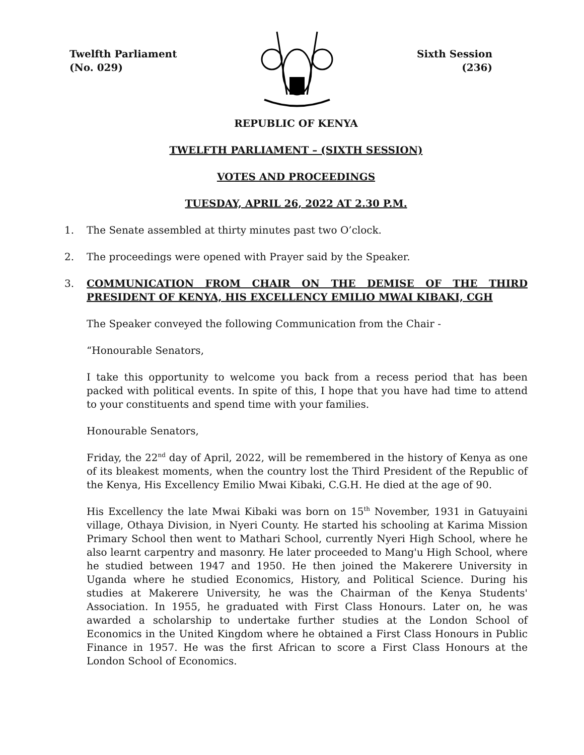Twelfth Parliament
(No. 029)
Sixth Session
(236)
REPUBLIC OF KENYA
TWELFTH PARLIAMENT – (SIXTH SESSION)
VOTES AND PROCEEDINGS
TUESDAY, APRIL 26, 2022 AT 2.30 P.M.
1. The Senate assembled at thirty minutes past two O’clock.
2. The proceedings were opened with Prayer said by the Speaker.
3. COMMUNICATION FROM CHAIR ON THE DEMISE OF THE THIRD PRESIDENT OF KENYA, HIS EXCELLENCY EMILIO MWAI KIBAKI, CGH
The Speaker conveyed the following Communication from the Chair -
“Honourable Senators,
I take this opportunity to welcome you back from a recess period that has been packed with political events. In spite of this, I hope that you have had time to attend to your constituents and spend time with your families.
Honourable Senators,
Friday, the 22<sup>nd</sup> day of April, 2022, will be remembered in the history of Kenya as one of its bleakest moments, when the country lost the Third President of the Republic of the Kenya, His Excellency Emilio Mwai Kibaki, C.G.H. He died at the age of 90.
His Excellency the late Mwai Kibaki was born on 15<sup>th</sup> November, 1931 in Gatuyaini village, Othaya Division, in Nyeri County. He started his schooling at Karima Mission Primary School then went to Mathari School, currently Nyeri High School, where he also learnt carpentry and masonry. He later proceeded to Mang'u High School, where he studied between 1947 and 1950. He then joined the Makerere University in Uganda where he studied Economics, History, and Political Science. During his studies at Makerere University, he was the Chairman of the Kenya Students' Association. In 1955, he graduated with First Class Honours. Later on, he was awarded a scholarship to undertake further studies at the London School of Economics in the United Kingdom where he obtained a First Class Honours in Public Finance in 1957. He was the first African to score a First Class Honours at the London School of Economics.